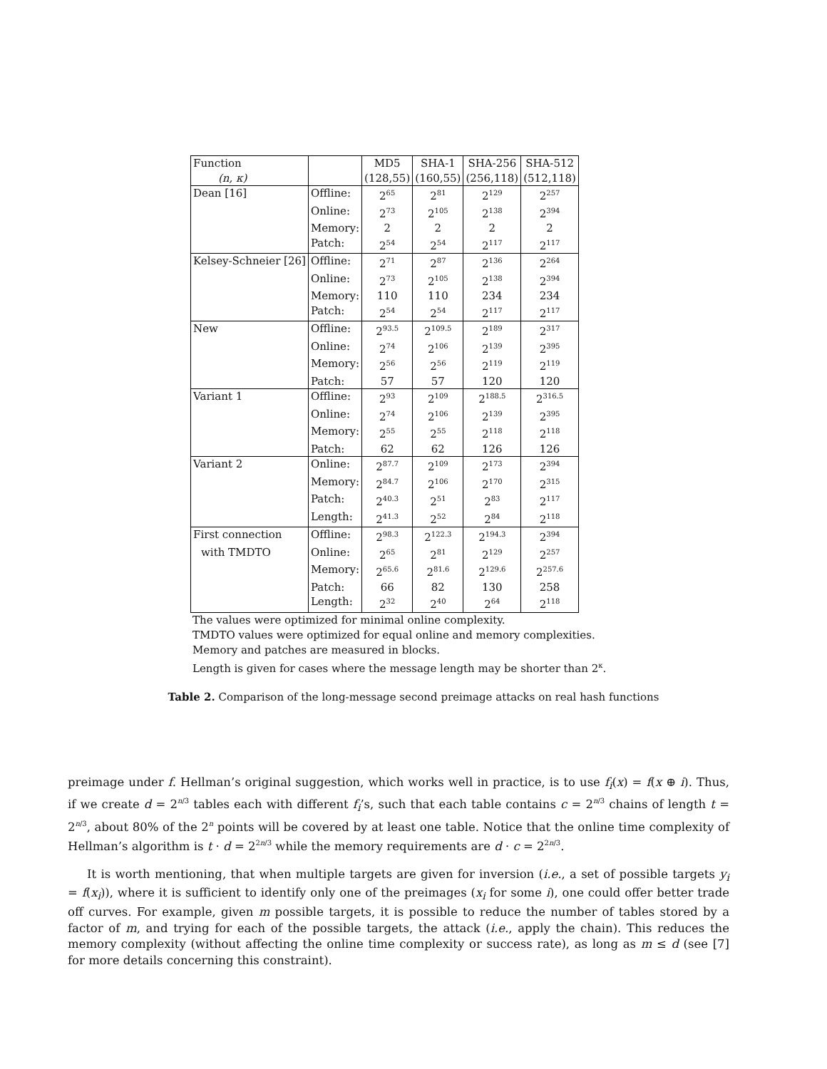| Function | | MD5 | SHA-1 | SHA-256 | SHA-512 |
| --- | --- | --- | --- | --- | --- |
| (n, κ) | | (128,55) | (160,55) | (256,118) | (512,118) |
| Dean [16] | Offline: | 2<sup>65</sup> | 2<sup>81</sup> | 2<sup>129</sup> | 2<sup>257</sup> |
| | Online: | 2<sup>73</sup> | 2<sup>105</sup> | 2<sup>138</sup> | 2<sup>394</sup> |
| | Memory: | 2 | 2 | 2 | 2 |
| | Patch: | 2<sup>54</sup> | 2<sup>54</sup> | 2<sup>117</sup> | 2<sup>117</sup> |
| Kelsey-Schneier [26] | Offline: | 2<sup>71</sup> | 2<sup>87</sup> | 2<sup>136</sup> | 2<sup>264</sup> |
| | Online: | 2<sup>73</sup> | 2<sup>105</sup> | 2<sup>138</sup> | 2<sup>394</sup> |
| | Memory: | 110 | 110 | 234 | 234 |
| | Patch: | 2<sup>54</sup> | 2<sup>54</sup> | 2<sup>117</sup> | 2<sup>117</sup> |
| New | Offline: | 2<sup>93.5</sup> | 2<sup>109.5</sup> | 2<sup>189</sup> | 2<sup>317</sup> |
| | Online: | 2<sup>74</sup> | 2<sup>106</sup> | 2<sup>139</sup> | 2<sup>395</sup> |
| | Memory: | 2<sup>56</sup> | 2<sup>56</sup> | 2<sup>119</sup> | 2<sup>119</sup> |
| | Patch: | 57 | 57 | 120 | 120 |
| Variant 1 | Offline: | 2<sup>93</sup> | 2<sup>109</sup> | 2<sup>188.5</sup> | 2<sup>316.5</sup> |
| | Online: | 2<sup>74</sup> | 2<sup>106</sup> | 2<sup>139</sup> | 2<sup>395</sup> |
| | Memory: | 2<sup>55</sup> | 2<sup>55</sup> | 2<sup>118</sup> | 2<sup>118</sup> |
| | Patch: | 62 | 62 | 126 | 126 |
| Variant 2 | Online: | 2<sup>87.7</sup> | 2<sup>109</sup> | 2<sup>173</sup> | 2<sup>394</sup> |
| | Memory: | 2<sup>84.7</sup> | 2<sup>106</sup> | 2<sup>170</sup> | 2<sup>315</sup> |
| | Patch: | 2<sup>40.3</sup> | 2<sup>51</sup> | 2<sup>83</sup> | 2<sup>117</sup> |
| | Length: | 2<sup>41.3</sup> | 2<sup>52</sup> | 2<sup>84</sup> | 2<sup>118</sup> |
| First connection | Offline: | 2<sup>98.3</sup> | 2<sup>122.3</sup> | 2<sup>194.3</sup> | 2<sup>394</sup> |
| with TMDTO | Online: | 2<sup>65</sup> | 2<sup>81</sup> | 2<sup>129</sup> | 2<sup>257</sup> |
| | Memory: | 2<sup>65.6</sup> | 2<sup>81.6</sup> | 2<sup>129.6</sup> | 2<sup>257.6</sup> |
| | Patch: | 66 | 82 | 130 | 258 |
| | Length: | 2<sup>32</sup> | 2<sup>40</sup> | 2<sup>64</sup> | 2<sup>118</sup> |
The values were optimized for minimal online complexity.
TMDTO values were optimized for equal online and memory complexities.
Memory and patches are measured in blocks.
Length is given for cases where the message length may be shorter than 2<sup>κ</sup>.
Table 2. Comparison of the long-message second preimage attacks on real hash functions
preimage under f. Hellman’s original suggestion, which works well in practice, is to use f<sub>i</sub>(x) = f(x ⊕ i). Thus, if we create d = 2<sup>n/3</sup> tables each with different f<sub>i</sub>’s, such that each table contains c = 2<sup>n/3</sup> chains of length t = 2<sup>n/3</sup>, about 80% of the 2<sup>n</sup> points will be covered by at least one table. Notice that the online time complexity of Hellman’s algorithm is t · d = 2<sup>2n/3</sup> while the memory requirements are d · c = 2<sup>2n/3</sup>.
It is worth mentioning, that when multiple targets are given for inversion (i.e., a set of possible targets y<sub>i</sub> = f(x<sub>i</sub>)), where it is sufficient to identify only one of the preimages (x<sub>i</sub> for some i), one could offer better trade off curves. For example, given m possible targets, it is possible to reduce the number of tables stored by a factor of m, and trying for each of the possible targets, the attack (i.e., apply the chain). This reduces the memory complexity (without affecting the online time complexity or success rate), as long as m ≤ d (see [7] for more details concerning this constraint).